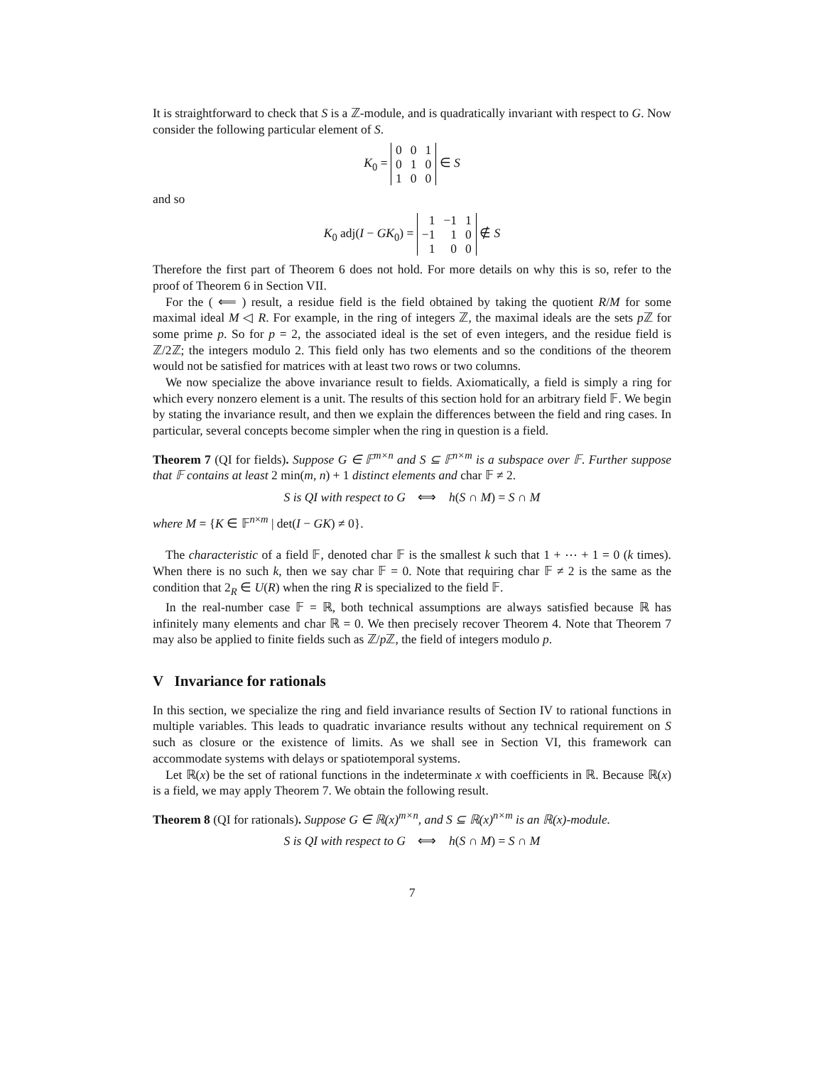It is straightforward to check that S is a ℤ-module, and is quadratically invariant with respect to G. Now consider the following particular element of S.
K<sub>0</sub> =
| 0 | 0 | 1 |
| 0 | 1 | 0 |
| 1 | 0 | 0 |
∈ S
and so
K<sub>0</sub> adj(I − GK<sub>0</sub>) =
| 1 | −1 | 1 |
| −1 | 1 | 0 |
| 1 | 0 | 0 |
∉ S
Therefore the first part of Theorem 6 does not hold. For more details on why this is so, refer to the proof of Theorem 6 in Section VII.
For the ( ⟸ ) result, a residue field is the field obtained by taking the quotient R/M for some maximal ideal M ◁ R. For example, in the ring of integers ℤ, the maximal ideals are the sets p ℤ for some prime p. So for p = 2, the associated ideal is the set of even integers, and the residue field is ℤ/2ℤ; the integers modulo 2. This field only has two elements and so the conditions of the theorem would not be satisfied for matrices with at least two rows or two columns.
We now specialize the above invariance result to fields. Axiomatically, a field is simply a ring for which every nonzero element is a unit. The results of this section hold for an arbitrary field 𝔽. We begin by stating the invariance result, and then we explain the differences between the field and ring cases. In particular, several concepts become simpler when the ring in question is a field.
Theorem 7 (QI for fields). Suppose G ∈ 𝔽<sup>m×n</sup> and S ⊆ 𝔽<sup>n×m</sup> is a subspace over 𝔽. Further suppose that 𝔽 contains at least 2 min(m, n) + 1 distinct elements and char 𝔽 ≠ 2.
S is QI with respect to G ⟺ h(S ∩ M) = S ∩ M
where M = {K ∈ 𝔽<sup>n×m</sup> | det(I − GK) ≠ 0}.
The characteristic of a field 𝔽, denoted char 𝔽 is the smallest k such that 1 + ⋯ + 1 = 0 (k times). When there is no such k, then we say char 𝔽 = 0. Note that requiring char 𝔽 ≠ 2 is the same as the condition that 2<sub>R</sub> ∈ U(R) when the ring R is specialized to the field 𝔽.
In the real-number case 𝔽 = ℝ, both technical assumptions are always satisfied because ℝ has infinitely many elements and char ℝ = 0. We then precisely recover Theorem 4. Note that Theorem 7 may also be applied to finite fields such as ℤ/p ℤ, the field of integers modulo p.
V Invariance for rationals
In this section, we specialize the ring and field invariance results of Section IV to rational functions in multiple variables. This leads to quadratic invariance results without any technical requirement on S such as closure or the existence of limits. As we shall see in Section VI, this framework can accommodate systems with delays or spatiotemporal systems.
Let ℝ(x) be the set of rational functions in the indeterminate x with coefficients in ℝ. Because ℝ(x) is a field, we may apply Theorem 7. We obtain the following result.
Theorem 8 (QI for rationals). Suppose G ∈ ℝ(x)<sup>m×n</sup>, and S ⊆ ℝ(x)<sup>n×m</sup> is an ℝ(x)-module.
S is QI with respect to G ⟺ h(S ∩ M) = S ∩ M
7